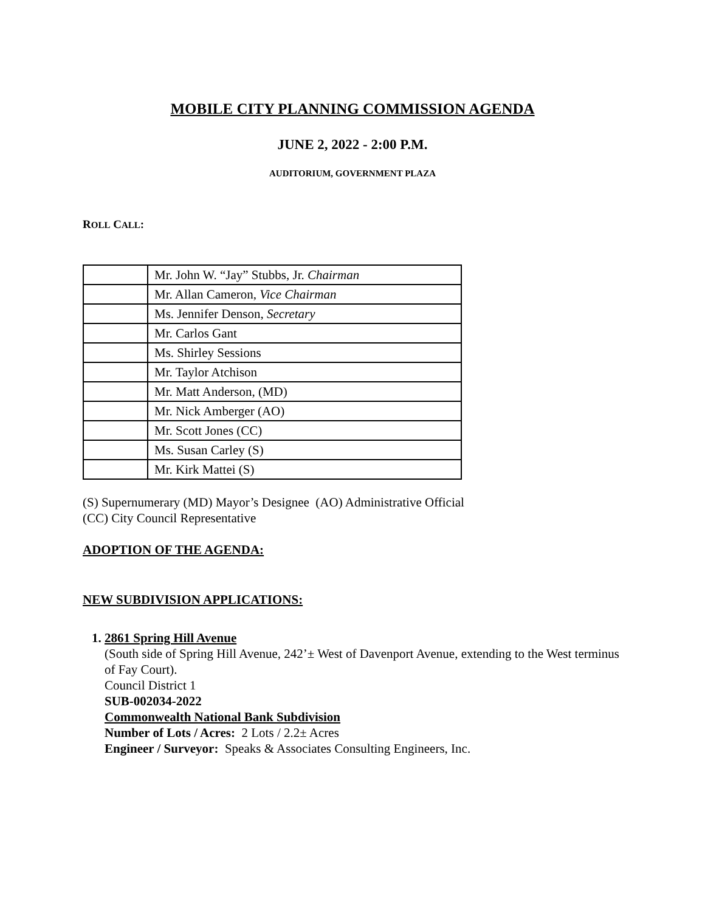MOBILE CITY PLANNING COMMISSION AGENDA
JUNE 2, 2022 - 2:00 P.M.
AUDITORIUM, GOVERNMENT PLAZA
ROLL CALL:
| | Mr. John W. “Jay” Stubbs, Jr. Chairman |
| | Mr. Allan Cameron, Vice Chairman |
| | Ms. Jennifer Denson, Secretary |
| | Mr. Carlos Gant |
| | Ms. Shirley Sessions |
| | Mr. Taylor Atchison |
| | Mr. Matt Anderson, (MD) |
| | Mr. Nick Amberger (AO) |
| | Mr. Scott Jones (CC) |
| | Ms. Susan Carley (S) |
| | Mr. Kirk Mattei (S) |
(S) Supernumerary (MD) Mayor’s Designee (AO) Administrative Official
(CC) City Council Representative
ADOPTION OF THE AGENDA:
NEW SUBDIVISION APPLICATIONS:
1. 2861 Spring Hill Avenue
(South side of Spring Hill Avenue, 242’± West of Davenport Avenue, extending to the West terminus of Fay Court).
Council District 1
SUB-002034-2022
Commonwealth National Bank Subdivision
Number of Lots / Acres: 2 Lots / 2.2± Acres
Engineer / Surveyor: Speaks & Associates Consulting Engineers, Inc.